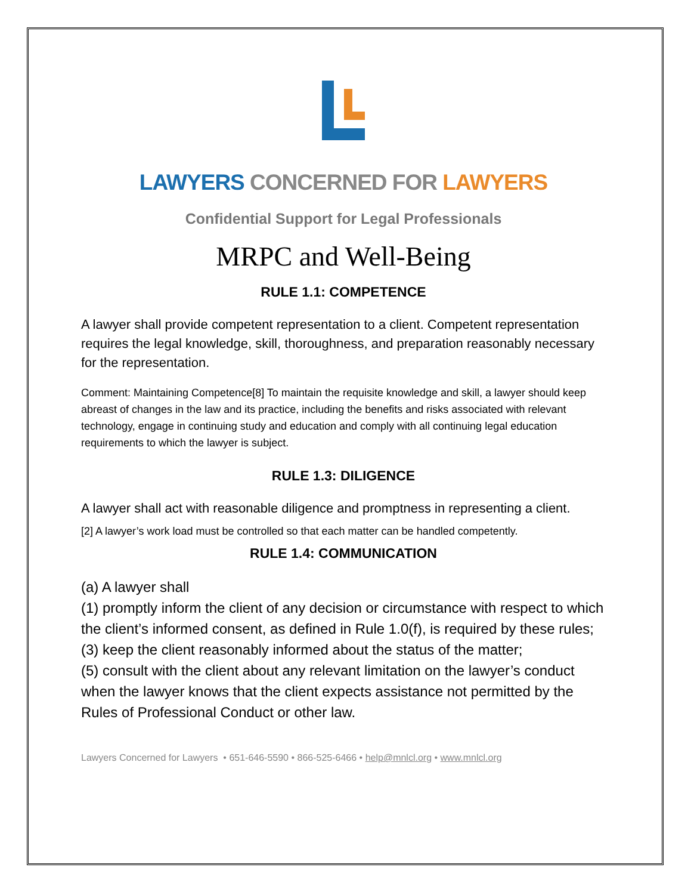LAWYERS CONCERNED FOR LAWYERS
Confidential Support for Legal Professionals
MRPC and Well-Being
RULE 1.1: COMPETENCE
A lawyer shall provide competent representation to a client. Competent representation requires the legal knowledge, skill, thoroughness, and preparation reasonably necessary for the representation.
Comment: Maintaining Competence[8] To maintain the requisite knowledge and skill, a lawyer should keep abreast of changes in the law and its practice, including the benefits and risks associated with relevant technology, engage in continuing study and education and comply with all continuing legal education requirements to which the lawyer is subject.
RULE 1.3: DILIGENCE
A lawyer shall act with reasonable diligence and promptness in representing a client.
[2] A lawyer’s work load must be controlled so that each matter can be handled competently.
RULE 1.4: COMMUNICATION
(a) A lawyer shall
(1) promptly inform the client of any decision or circumstance with respect to which the client’s informed consent, as defined in Rule 1.0(f), is required by these rules;
(3) keep the client reasonably informed about the status of the matter;
(5) consult with the client about any relevant limitation on the lawyer’s conduct when the lawyer knows that the client expects assistance not permitted by the Rules of Professional Conduct or other law.
Lawyers Concerned for Lawyers • 651-646-5590 • 866-525-6466 • help@mnlcl.org • www.mnlcl.org